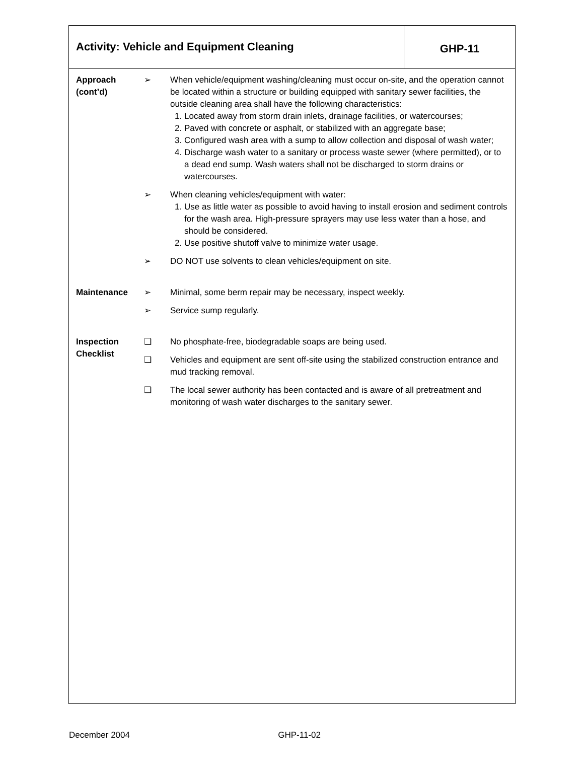Activity: Vehicle and Equipment Cleaning
GHP-11
Approach
(cont’d)
➢ When vehicle/equipment washing/cleaning must occur on-site, and the operation cannot be located within a structure or building equipped with sanitary sewer facilities, the outside cleaning area shall have the following characteristics:
1. Located away from storm drain inlets, drainage facilities, or watercourses;
2. Paved with concrete or asphalt, or stabilized with an aggregate base;
3. Configured wash area with a sump to allow collection and disposal of wash water;
4. Discharge wash water to a sanitary or process waste sewer (where permitted), or to a dead end sump. Wash waters shall not be discharged to storm drains or watercourses.
➢ When cleaning vehicles/equipment with water:
1. Use as little water as possible to avoid having to install erosion and sediment controls for the wash area. High-pressure sprayers may use less water than a hose, and should be considered.
2. Use positive shutoff valve to minimize water usage.
➢ DO NOT use solvents to clean vehicles/equipment on site.
Maintenance ➢ Minimal, some berm repair may be necessary, inspect weekly.
➢ Service sump regularly.
Inspection
Checklist
❑ No phosphate-free, biodegradable soaps are being used.
❑ Vehicles and equipment are sent off-site using the stabilized construction entrance and mud tracking removal.
❑ The local sewer authority has been contacted and is aware of all pretreatment and monitoring of wash water discharges to the sanitary sewer.
December 2004 GHP-11-02